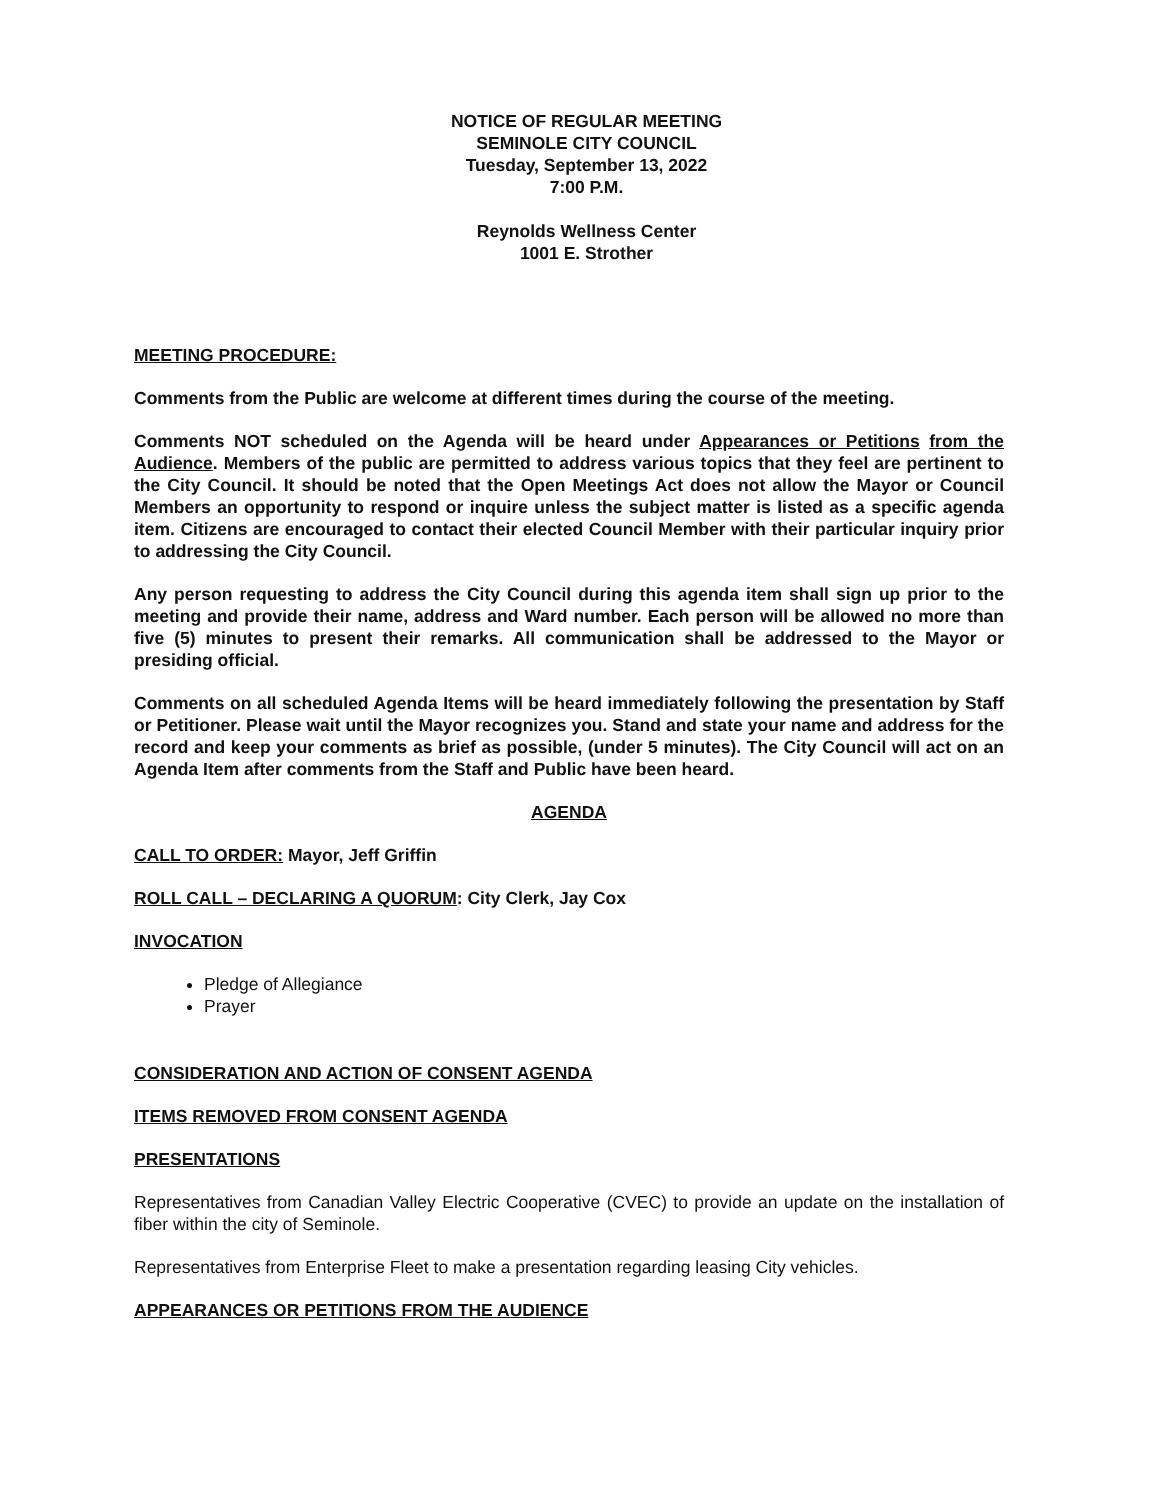NOTICE OF REGULAR MEETING
SEMINOLE CITY COUNCIL
Tuesday, September 13, 2022
7:00 P.M.
Reynolds Wellness Center
1001 E. Strother
MEETING PROCEDURE:
Comments from the Public are welcome at different times during the course of the meeting.
Comments NOT scheduled on the Agenda will be heard under Appearances or Petitions from the Audience. Members of the public are permitted to address various topics that they feel are pertinent to the City Council. It should be noted that the Open Meetings Act does not allow the Mayor or Council Members an opportunity to respond or inquire unless the subject matter is listed as a specific agenda item. Citizens are encouraged to contact their elected Council Member with their particular inquiry prior to addressing the City Council.
Any person requesting to address the City Council during this agenda item shall sign up prior to the meeting and provide their name, address and Ward number. Each person will be allowed no more than five (5) minutes to present their remarks. All communication shall be addressed to the Mayor or presiding official.
Comments on all scheduled Agenda Items will be heard immediately following the presentation by Staff or Petitioner. Please wait until the Mayor recognizes you. Stand and state your name and address for the record and keep your comments as brief as possible, (under 5 minutes). The City Council will act on an Agenda Item after comments from the Staff and Public have been heard.
AGENDA
CALL TO ORDER: Mayor, Jeff Griffin
ROLL CALL – DECLARING A QUORUM: City Clerk, Jay Cox
INVOCATION
Pledge of Allegiance
Prayer
CONSIDERATION AND ACTION OF CONSENT AGENDA
ITEMS REMOVED FROM CONSENT AGENDA
PRESENTATIONS
Representatives from Canadian Valley Electric Cooperative (CVEC) to provide an update on the installation of fiber within the city of Seminole.
Representatives from Enterprise Fleet to make a presentation regarding leasing City vehicles.
APPEARANCES OR PETITIONS FROM THE AUDIENCE